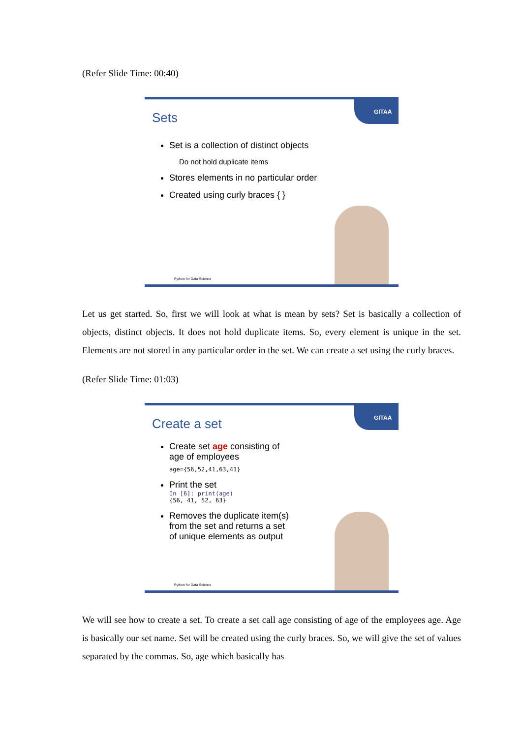(Refer Slide Time: 00:40)
GITAA
Sets
Set is a collection of distinct objects
Do not hold duplicate items
Stores elements in no particular order
Created using curly braces { }
Python for Data Science
Let us get started. So, first we will look at what is mean by sets? Set is basically a collection of objects, distinct objects. It does not hold duplicate items. So, every element is unique in the set. Elements are not stored in any particular order in the set. We can create a set using the curly braces.
(Refer Slide Time: 01:03)
GITAA
Create a set
Create set age consisting of age of employees
age={56,52,41,63,41}
Print the set
In [6]: print(age)
{56, 41, 52, 63}
Removes the duplicate item(s) from the set and returns a set of unique elements as output
Python for Data Science
We will see how to create a set. To create a set call age consisting of age of the employees age. Age is basically our set name. Set will be created using the curly braces. So, we will give the set of values separated by the commas. So, age which basically has